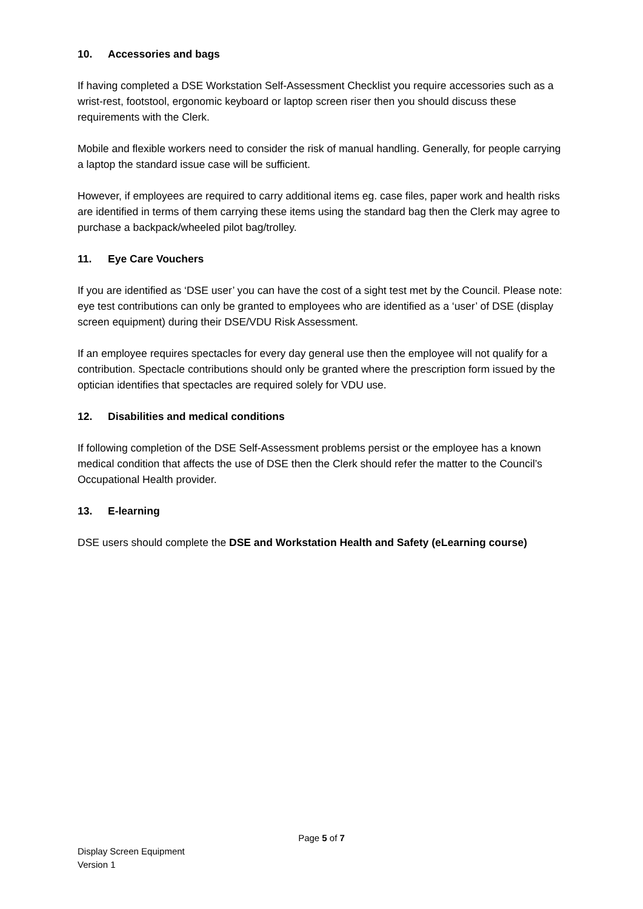10. Accessories and bags
If having completed a DSE Workstation Self-Assessment Checklist you require accessories such as a wrist-rest, footstool, ergonomic keyboard or laptop screen riser then you should discuss these requirements with the Clerk.
Mobile and flexible workers need to consider the risk of manual handling. Generally, for people carrying a laptop the standard issue case will be sufficient.
However, if employees are required to carry additional items eg. case files, paper work and health risks are identified in terms of them carrying these items using the standard bag then the Clerk may agree to purchase a backpack/wheeled pilot bag/trolley.
11. Eye Care Vouchers
If you are identified as ‘DSE user’ you can have the cost of a sight test met by the Council. Please note: eye test contributions can only be granted to employees who are identified as a ‘user’ of DSE (display screen equipment) during their DSE/VDU Risk Assessment.
If an employee requires spectacles for every day general use then the employee will not qualify for a contribution. Spectacle contributions should only be granted where the prescription form issued by the optician identifies that spectacles are required solely for VDU use.
12. Disabilities and medical conditions
If following completion of the DSE Self-Assessment problems persist or the employee has a known medical condition that affects the use of DSE then the Clerk should refer the matter to the Council’s Occupational Health provider.
13. E-learning
DSE users should complete the DSE and Workstation Health and Safety (eLearning course)
Page 5 of 7
Display Screen Equipment
Version 1